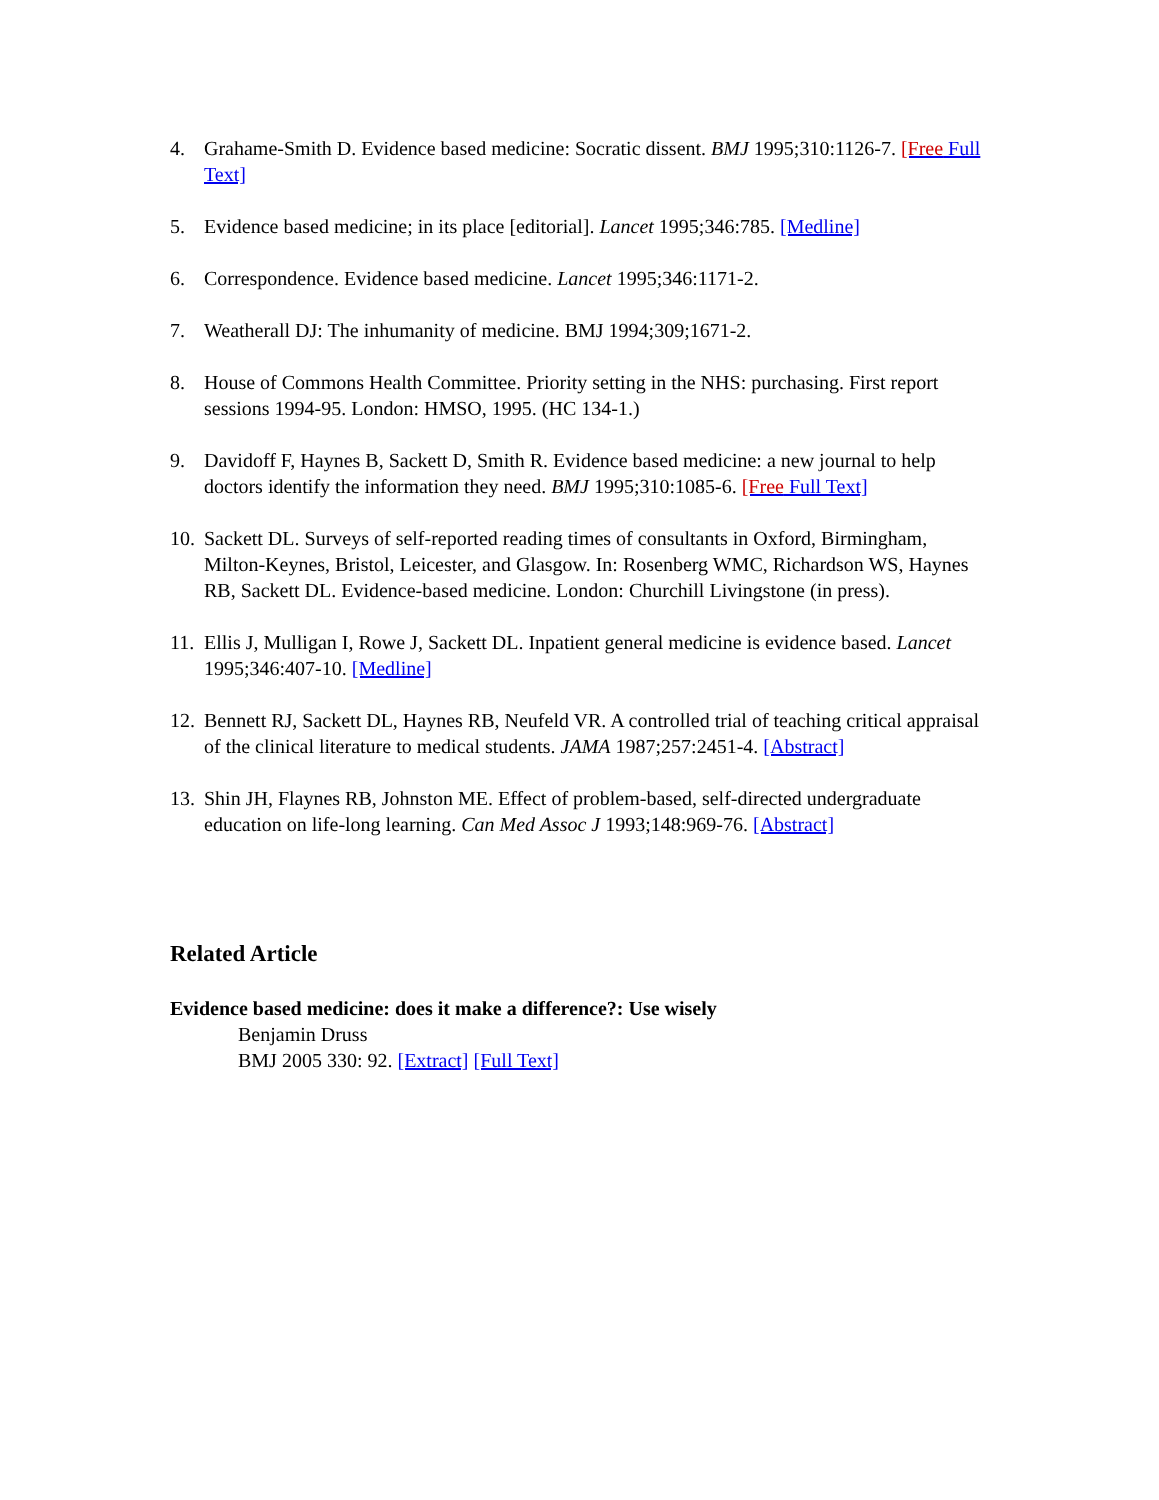4. Grahame-Smith D. Evidence based medicine: Socratic dissent. BMJ 1995;310:1126-7. [Free Full Text]
5. Evidence based medicine; in its place [editorial]. Lancet 1995;346:785. [Medline]
6. Correspondence. Evidence based medicine. Lancet 1995;346:1171-2.
7. Weatherall DJ: The inhumanity of medicine. BMJ 1994;309;1671-2.
8. House of Commons Health Committee. Priority setting in the NHS: purchasing. First report sessions 1994-95. London: HMSO, 1995. (HC 134-1.)
9. Davidoff F, Haynes B, Sackett D, Smith R. Evidence based medicine: a new journal to help doctors identify the information they need. BMJ 1995;310:1085-6. [Free Full Text]
10. Sackett DL. Surveys of self-reported reading times of consultants in Oxford, Birmingham, Milton-Keynes, Bristol, Leicester, and Glasgow. In: Rosenberg WMC, Richardson WS, Haynes RB, Sackett DL. Evidence-based medicine. London: Churchill Livingstone (in press).
11. Ellis J, Mulligan I, Rowe J, Sackett DL. Inpatient general medicine is evidence based. Lancet 1995;346:407-10. [Medline]
12. Bennett RJ, Sackett DL, Haynes RB, Neufeld VR. A controlled trial of teaching critical appraisal of the clinical literature to medical students. JAMA 1987;257:2451-4. [Abstract]
13. Shin JH, Flaynes RB, Johnston ME. Effect of problem-based, self-directed undergraduate education on life-long learning. Can Med Assoc J 1993;148:969-76. [Abstract]
Related Article
Evidence based medicine: does it make a difference?: Use wisely
Benjamin Druss
BMJ 2005 330: 92. [Extract] [Full Text]